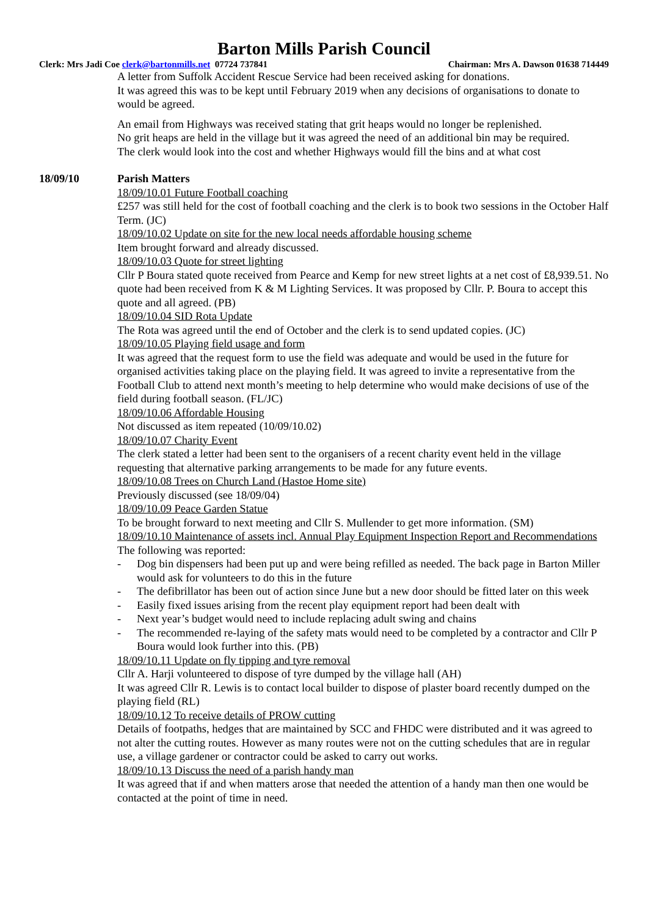Barton Mills Parish Council
Clerk: Mrs Jadi Coe clerk@bartonmills.net 07724 737841 Chairman: Mrs A. Dawson 01638 714449
A letter from Suffolk Accident Rescue Service had been received asking for donations.
It was agreed this was to be kept until February 2019 when any decisions of organisations to donate to would be agreed.
An email from Highways was received stating that grit heaps would no longer be replenished.
No grit heaps are held in the village but it was agreed the need of an additional bin may be required.
The clerk would look into the cost and whether Highways would fill the bins and at what cost
18/09/10 Parish Matters
18/09/10.01 Future Football coaching
£257 was still held for the cost of football coaching and the clerk is to book two sessions in the October Half Term. (JC)
18/09/10.02 Update on site for the new local needs affordable housing scheme
Item brought forward and already discussed.
18/09/10.03 Quote for street lighting
Cllr P Boura stated quote received from Pearce and Kemp for new street lights at a net cost of £8,939.51. No quote had been received from K & M Lighting Services. It was proposed by Cllr. P. Boura to accept this quote and all agreed. (PB)
18/09/10.04 SID Rota Update
The Rota was agreed until the end of October and the clerk is to send updated copies. (JC)
18/09/10.05 Playing field usage and form
It was agreed that the request form to use the field was adequate and would be used in the future for organised activities taking place on the playing field. It was agreed to invite a representative from the Football Club to attend next month’s meeting to help determine who would make decisions of use of the field during football season. (FL/JC)
18/09/10.06 Affordable Housing
Not discussed as item repeated (10/09/10.02)
18/09/10.07 Charity Event
The clerk stated a letter had been sent to the organisers of a recent charity event held in the village requesting that alternative parking arrangements to be made for any future events.
18/09/10.08 Trees on Church Land (Hastoe Home site)
Previously discussed (see 18/09/04)
18/09/10.09 Peace Garden Statue
To be brought forward to next meeting and Cllr S. Mullender to get more information. (SM)
18/09/10.10 Maintenance of assets incl. Annual Play Equipment Inspection Report and Recommendations
The following was reported:
- Dog bin dispensers had been put up and were being refilled as needed. The back page in Barton Miller would ask for volunteers to do this in the future
- The defibrillator has been out of action since June but a new door should be fitted later on this week
- Easily fixed issues arising from the recent play equipment report had been dealt with
- Next year’s budget would need to include replacing adult swing and chains
- The recommended re-laying of the safety mats would need to be completed by a contractor and Cllr P Boura would look further into this. (PB)
18/09/10.11 Update on fly tipping and tyre removal
Cllr A. Harji volunteered to dispose of tyre dumped by the village hall (AH)
It was agreed Cllr R. Lewis is to contact local builder to dispose of plaster board recently dumped on the playing field (RL)
18/09/10.12 To receive details of PROW cutting
Details of footpaths, hedges that are maintained by SCC and FHDC were distributed and it was agreed to not alter the cutting routes. However as many routes were not on the cutting schedules that are in regular use, a village gardener or contractor could be asked to carry out works.
18/09/10.13 Discuss the need of a parish handy man
It was agreed that if and when matters arose that needed the attention of a handy man then one would be contacted at the point of time in need.